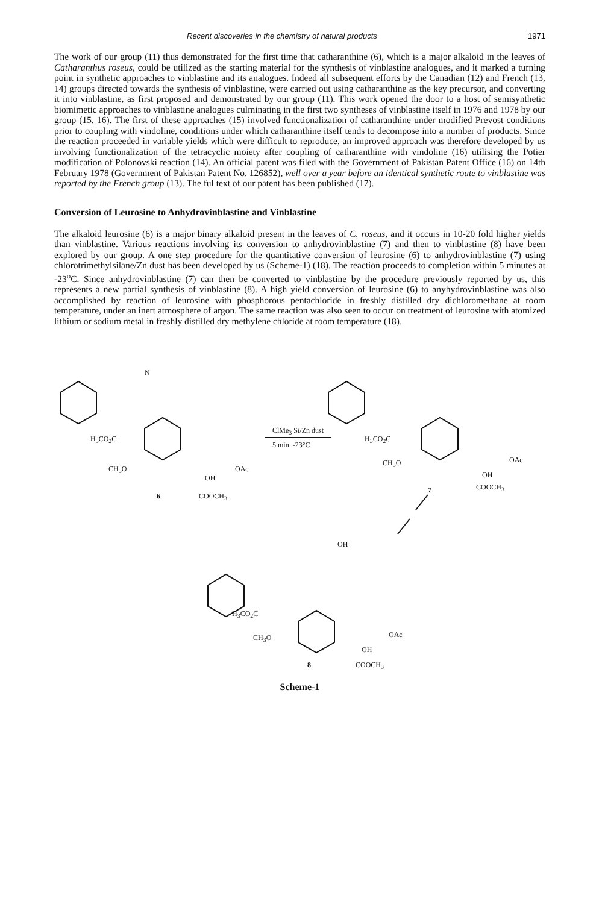Recent discoveries in the chemistry of natural products 1971
The work of our group (11) thus demonstrated for the first time that catharanthine (6), which is a major alkaloid in the leaves of Catharanthus roseus, could be utilized as the starting material for the synthesis of vinblastine analogues, and it marked a turning point in synthetic approaches to vinblastine and its analogues. Indeed all subsequent efforts by the Canadian (12) and French (13, 14) groups directed towards the synthesis of vinblastine, were carried out using catharanthine as the key precursor, and converting it into vinblastine, as first proposed and demonstrated by our group (11). This work opened the door to a host of semisynthetic biomimetic approaches to vinblastine analogues culminating in the first two syntheses of vinblastine itself in 1976 and 1978 by our group (15, 16). The first of these approaches (15) involved functionalization of catharanthine under modified Prevost conditions prior to coupling with vindoline, conditions under which catharanthine itself tends to decompose into a number of products. Since the reaction proceeded in variable yields which were difficult to reproduce, an improved approach was therefore developed by us involving functionalization of the tetracyclic moiety after coupling of catharanthine with vindoline (16) utilising the Potier modification of Polonovski reaction (14). An official patent was filed with the Government of Pakistan Patent Office (16) on 14th February 1978 (Government of Pakistan Patent No. 126852), well over a year before an identical synthetic route to vinblastine was reported by the French group (13). The ful text of our patent has been published (17).
Conversion of Leurosine to Anhydrovinblastine and Vinblastine
The alkaloid leurosine (6) is a major binary alkaloid present in the leaves of C. roseus, and it occurs in 10-20 fold higher yields than vinblastine. Various reactions involving its conversion to anhydrovinblastine (7) and then to vinblastine (8) have been explored by our group. A one step procedure for the quantitative conversion of leurosine (6) to anhydrovinblastine (7) using chlorotrimethylsilane/Zn dust has been developed by us (Scheme-1) (18). The reaction proceeds to completion within 5 minutes at -23<sup>o</sup>C. Since anhydrovinblastine (7) can then be converted to vinblastine by the procedure previously reported by us, this represents a new partial synthesis of vinblastine (8). A high yield conversion of leurosine (6) to anyhydrovinblastine was also accomplished by reaction of leurosine with phosphorous pentachloride in freshly distilled dry dichloromethane at room temperature, under an inert atmosphere of argon. The same reaction was also seen to occur on treatment of leurosine with atomized lithium or sodium metal in freshly distilled dry methylene chloride at room temperature (18).
H<sub>3</sub>CO<sub>2</sub>C
CH<sub>3</sub>O
N
OAc
OH
6 COOCH<sub>3</sub>
ClMe<sub>3</sub> Si/Zn dust
5 min, -23°C
H<sub>3</sub>CO<sub>2</sub>C
CH<sub>3</sub>O OAc
OH
7 COOCH<sub>3</sub>
OH
H<sub>3</sub>CO<sub>2</sub>C
CH<sub>3</sub>O OAc
OH
8 COOCH<sub>3</sub>
Scheme-1